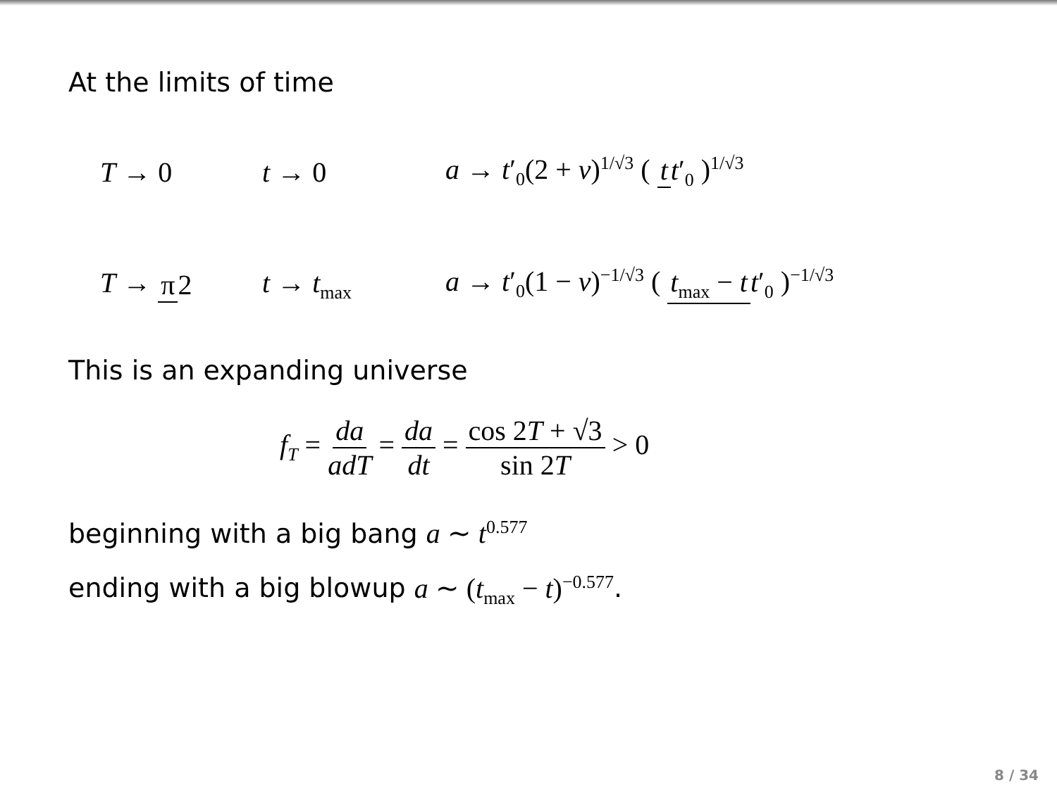At the limits of time
T → 0 t → 0 a → t′<sub>0</sub>(2 + ν)<sup>1/√3</sup> ( t t′<sub>0</sub> )<sup>1/√3</sup>
T → π 2 t → t<sub>max</sub> a → t′<sub>0</sub>(1 − ν)<sup>−1/√3</sup> ( t<sub>max</sub> − t t′<sub>0</sub> )<sup>−1/√3</sup>
This is an expanding universe
f<sub>T</sub> = da adT = da dt = cos 2T + √3 sin 2T > 0
beginning with a big bang a ∼ t<sup>0.577</sup>
ending with a big blowup a ∼ (t<sub>max</sub> − t)<sup>−0.577</sup>.
8 / 34